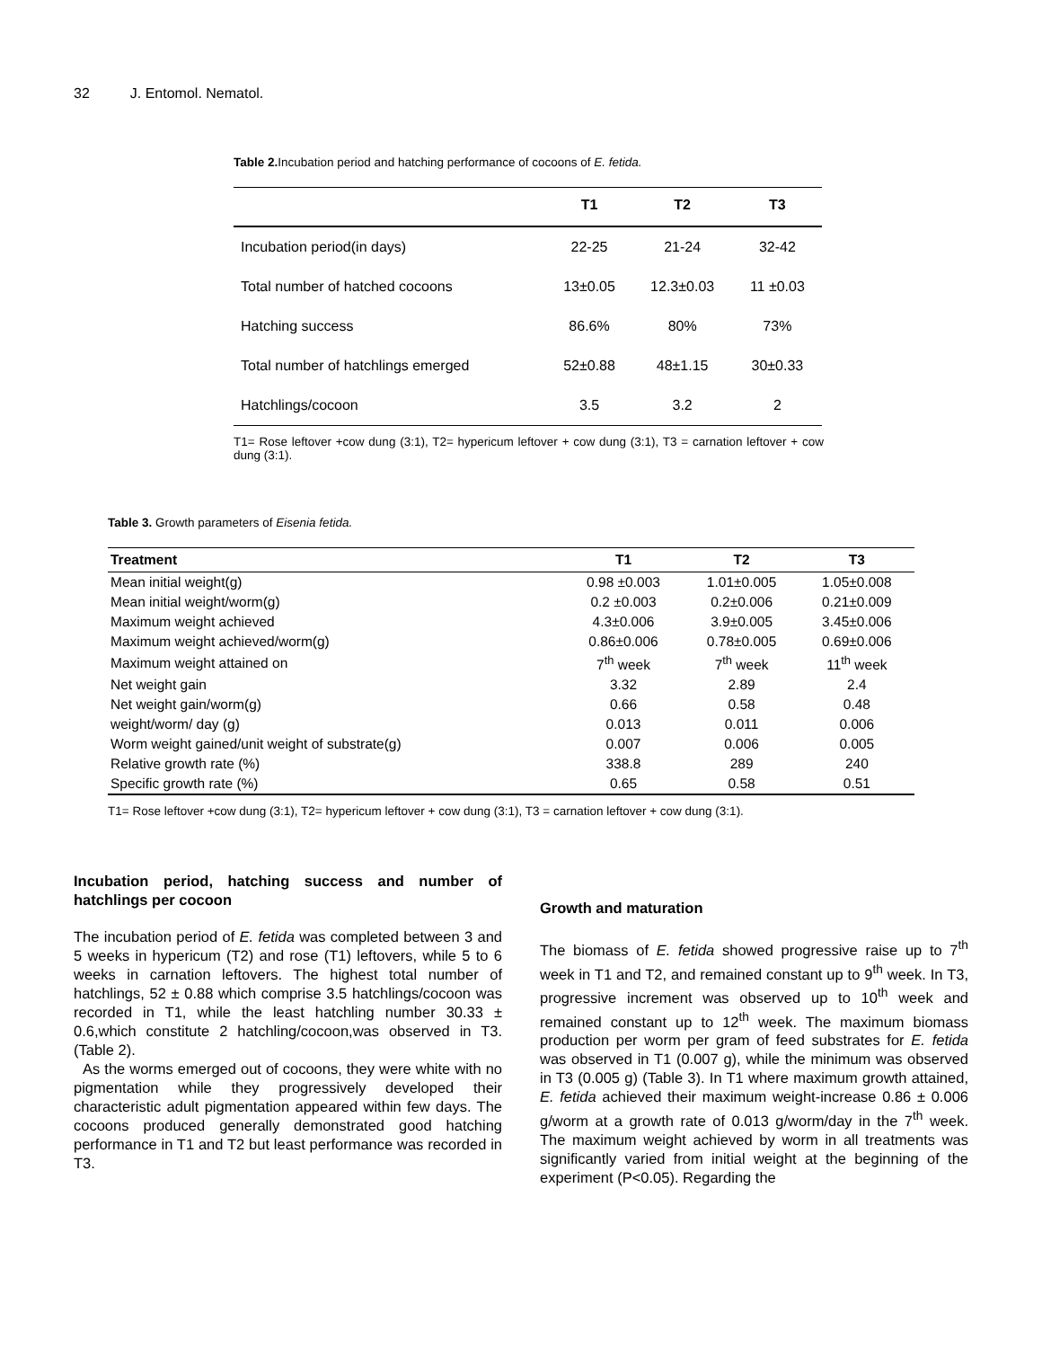32 J. Entomol. Nematol.
Table 2. Incubation period and hatching performance of cocoons of E. fetida.
| | T1 | T2 | T3 |
| --- | --- | --- | --- |
| Incubation period(in days) | 22-25 | 21-24 | 32-42 |
| Total number of hatched cocoons | 13±0.05 | 12.3±0.03 | 11 ±0.03 |
| Hatching success | 86.6% | 80% | 73% |
| Total number of hatchlings emerged | 52±0.88 | 48±1.15 | 30±0.33 |
| Hatchlings/cocoon | 3.5 | 3.2 | 2 |
T1= Rose leftover +cow dung (3:1), T2= hypericum leftover + cow dung (3:1), T3 = carnation leftover + cow dung (3:1).
Table 3. Growth parameters of Eisenia fetida.
| Treatment | T1 | T2 | T3 |
| --- | --- | --- | --- |
| Mean initial weight(g) | 0.98 ±0.003 | 1.01±0.005 | 1.05±0.008 |
| Mean initial weight/worm(g) | 0.2 ±0.003 | 0.2±0.006 | 0.21±0.009 |
| Maximum weight achieved | 4.3±0.006 | 3.9±0.005 | 3.45±0.006 |
| Maximum weight achieved/worm(g) | 0.86±0.006 | 0.78±0.005 | 0.69±0.006 |
| Maximum weight attained on | 7<sup>th</sup> week | 7<sup>th</sup> week | 11<sup>th</sup> week |
| Net weight gain | 3.32 | 2.89 | 2.4 |
| Net weight gain/worm(g) | 0.66 | 0.58 | 0.48 |
| weight/worm/ day (g) | 0.013 | 0.011 | 0.006 |
| Worm weight gained/unit weight of substrate(g) | 0.007 | 0.006 | 0.005 |
| Relative growth rate (%) | 338.8 | 289 | 240 |
| Specific growth rate (%) | 0.65 | 0.58 | 0.51 |
T1= Rose leftover +cow dung (3:1), T2= hypericum leftover + cow dung (3:1), T3 = carnation leftover + cow dung (3:1).
Incubation period, hatching success and number of hatchlings per cocoon
The incubation period of E. fetida was completed between 3 and 5 weeks in hypericum (T2) and rose (T1) leftovers, while 5 to 6 weeks in carnation leftovers. The highest total number of hatchlings, 52 ± 0.88 which comprise 3.5 hatchlings/cocoon was recorded in T1, while the least hatchling number 30.33 ± 0.6,which constitute 2 hatchling/cocoon,was observed in T3.(Table 2).
As the worms emerged out of cocoons, they were white with no pigmentation while they progressively developed their characteristic adult pigmentation appeared within few days. The cocoons produced generally demonstrated good hatching performance in T1 and T2 but least performance was recorded in T3.
Growth and maturation
The biomass of E. fetida showed progressive raise up to 7<sup>th</sup> week in T1 and T2, and remained constant up to 9<sup>th</sup> week. In T3, progressive increment was observed up to 10<sup>th</sup> week and remained constant up to 12<sup>th</sup> week. The maximum biomass production per worm per gram of feed substrates for E. fetida was observed in T1 (0.007 g), while the minimum was observed in T3 (0.005 g) (Table 3). In T1 where maximum growth attained, E. fetida achieved their maximum weight-increase 0.86 ± 0.006 g/worm at a growth rate of 0.013 g/worm/day in the 7<sup>th</sup> week. The maximum weight achieved by worm in all treatments was significantly varied from initial weight at the beginning of the experiment (P<0.05). Regarding the